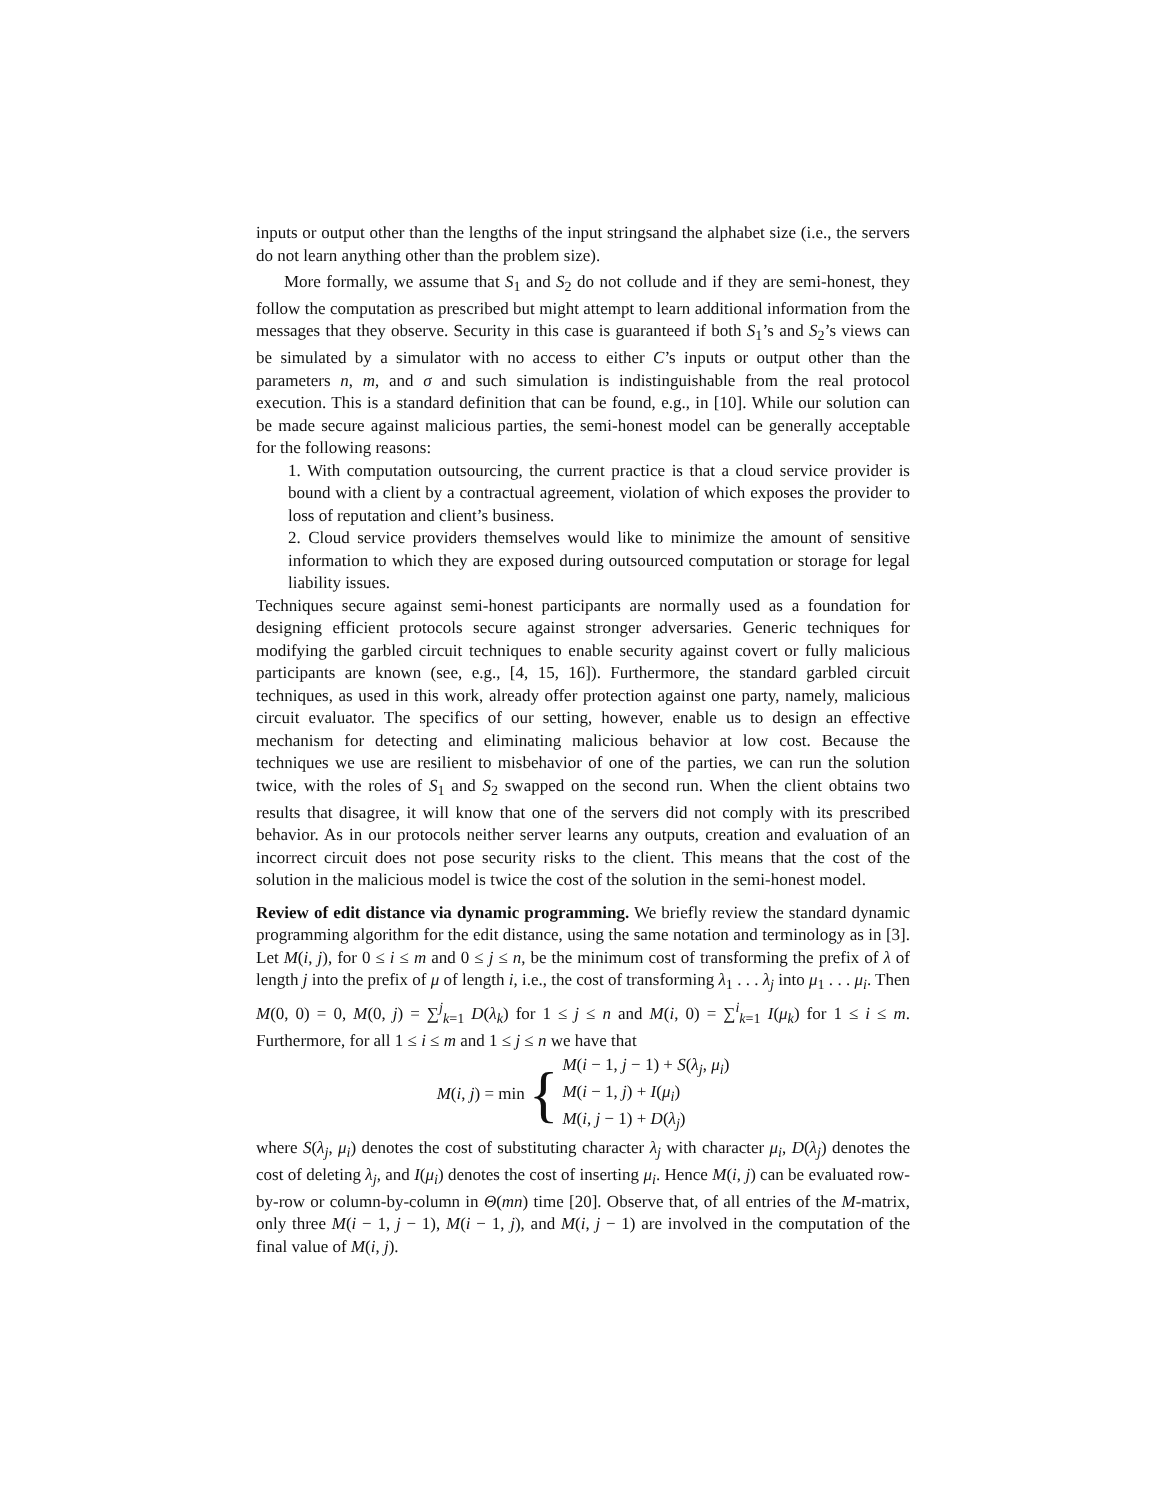inputs or output other than the lengths of the input stringsand the alphabet size (i.e., the servers do not learn anything other than the problem size).
More formally, we assume that S<sub>1</sub> and S<sub>2</sub> do not collude and if they are semi-honest, they follow the computation as prescribed but might attempt to learn additional information from the messages that they observe. Security in this case is guaranteed if both S<sub>1</sub>’s and S<sub>2</sub>’s views can be simulated by a simulator with no access to either C’s inputs or output other than the parameters n, m, and σ and such simulation is indistinguishable from the real protocol execution. This is a standard definition that can be found, e.g., in [10]. While our solution can be made secure against malicious parties, the semi-honest model can be generally acceptable for the following reasons:
1. With computation outsourcing, the current practice is that a cloud service provider is bound with a client by a contractual agreement, violation of which exposes the provider to loss of reputation and client’s business.
2. Cloud service providers themselves would like to minimize the amount of sensitive information to which they are exposed during outsourced computation or storage for legal liability issues.
Techniques secure against semi-honest participants are normally used as a foundation for designing efficient protocols secure against stronger adversaries. Generic techniques for modifying the garbled circuit techniques to enable security against covert or fully malicious participants are known (see, e.g., [4, 15, 16]). Furthermore, the standard garbled circuit techniques, as used in this work, already offer protection against one party, namely, malicious circuit evaluator. The specifics of our setting, however, enable us to design an effective mechanism for detecting and eliminating malicious behavior at low cost. Because the techniques we use are resilient to misbehavior of one of the parties, we can run the solution twice, with the roles of S<sub>1</sub> and S<sub>2</sub> swapped on the second run. When the client obtains two results that disagree, it will know that one of the servers did not comply with its prescribed behavior. As in our protocols neither server learns any outputs, creation and evaluation of an incorrect circuit does not pose security risks to the client. This means that the cost of the solution in the malicious model is twice the cost of the solution in the semi-honest model.
Review of edit distance via dynamic programming. We briefly review the standard dynamic programming algorithm for the edit distance, using the same notation and terminology as in [3]. Let M(i, j), for 0 ≤ i ≤ m and 0 ≤ j ≤ n, be the minimum cost of transforming the prefix of λ of length j into the prefix of μ of length i, i.e., the cost of transforming λ<sub>1</sub> . . . λ<sub>j</sub> into μ<sub>1</sub> . . . μ<sub>i</sub>. Then M(0, 0) = 0, M(0, j) = ∑<sup>j</sup><sub>k=1</sub> D(λ<sub>k</sub>) for 1 ≤ j ≤ n and M(i, 0) = ∑<sup>i</sup><sub>k=1</sub> I(μ<sub>k</sub>) for 1 ≤ i ≤ m. Furthermore, for all 1 ≤ i ≤ m and 1 ≤ j ≤ n we have that
M(i, j) = min {
M(i − 1, j − 1) + S(λ<sub>j</sub>, μ<sub>i</sub>)
M(i − 1, j) + I(μ<sub>i</sub>)
M(i, j − 1) + D(λ<sub>j</sub>)
where S(λ<sub>j</sub>, μ<sub>i</sub>) denotes the cost of substituting character λ<sub>j</sub> with character μ<sub>i</sub>, D(λ<sub>j</sub>) denotes the cost of deleting λ<sub>j</sub>, and I(μ<sub>i</sub>) denotes the cost of inserting μ<sub>i</sub>. Hence M(i, j) can be evaluated row-by-row or column-by-column in Θ(mn) time [20]. Observe that, of all entries of the M-matrix, only three M(i − 1, j − 1), M(i − 1, j), and M(i, j − 1) are involved in the computation of the final value of M(i, j).